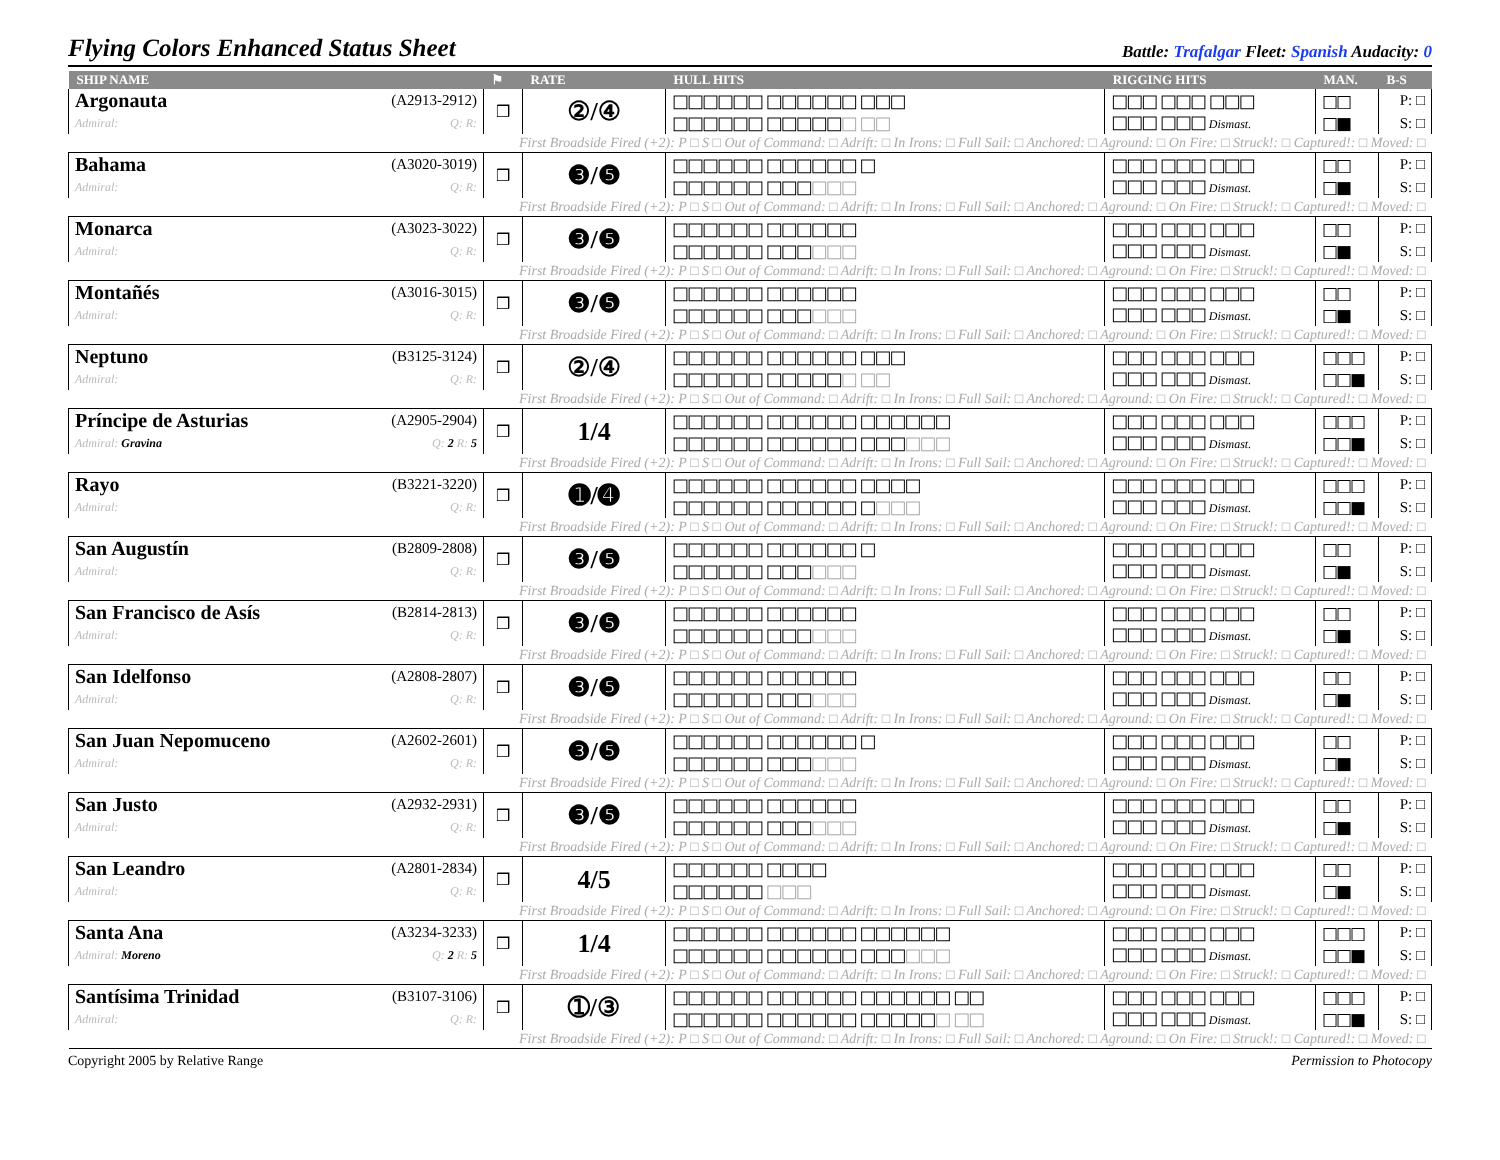Flying Colors Enhanced Status Sheet
Battle: Trafalgar Fleet: Spanish Audacity: 0
| SHIP NAME | | ⚑ | RATE | HULL HITS | RIGGING HITS | MAN. | B-S |
| --- | --- | --- | --- | --- | --- | --- | --- |
| Argonauta | (A2913-2912) | ❒ | ②/④ | □□□□□□ □□□□□□ □□□ | □□□ □□□ □□□ | □□ | P: □ |
| Admiral: | Q: R: | | | □□□□□□ □□□□□ □ □□ | □□□ □□□ Dismast. | □■ | S: □ |
| First Broadside Fired (+2): P □ S □ Out of Command: □ Adrift: □ In Irons: □ Full Sail: □ Anchored: □ Aground: □ On Fire: □ Struck!: □ Captured!: □ Moved: □ | | | | | | | |
| Bahama | (A3020-3019) | ❒ | ❸/❺ | □□□□□□ □□□□□□ □ | □□□ □□□ □□□ | □□ | P: □ |
| Admiral: | Q: R: | | | □□□□□□ □□□ □□□ | □□□ □□□ Dismast. | □■ | S: □ |
| First Broadside Fired (+2): P □ S □ Out of Command: □ Adrift: □ In Irons: □ Full Sail: □ Anchored: □ Aground: □ On Fire: □ Struck!: □ Captured!: □ Moved: □ | | | | | | | |
| Monarca | (A3023-3022) | ❒ | ❸/❺ | □□□□□□ □□□□□□ | □□□ □□□ □□□ | □□ | P: □ |
| Admiral: | Q: R: | | | □□□□□□ □□□ □□□ | □□□ □□□ Dismast. | □■ | S: □ |
| First Broadside Fired (+2): P □ S □ Out of Command: □ Adrift: □ In Irons: □ Full Sail: □ Anchored: □ Aground: □ On Fire: □ Struck!: □ Captured!: □ Moved: □ | | | | | | | |
| Montañés | (A3016-3015) | ❒ | ❸/❺ | □□□□□□ □□□□□□ | □□□ □□□ □□□ | □□ | P: □ |
| Admiral: | Q: R: | | | □□□□□□ □□□ □□□ | □□□ □□□ Dismast. | □■ | S: □ |
| First Broadside Fired (+2): P □ S □ Out of Command: □ Adrift: □ In Irons: □ Full Sail: □ Anchored: □ Aground: □ On Fire: □ Struck!: □ Captured!: □ Moved: □ | | | | | | | |
| Neptuno | (B3125-3124) | ❒ | ②/④ | □□□□□□ □□□□□□ □□□ | □□□ □□□ □□□ | □□□ | P: □ |
| Admiral: | Q: R: | | | □□□□□□ □□□□□ □ □□ | □□□ □□□ Dismast. | □□■ | S: □ |
| First Broadside Fired (+2): P □ S □ Out of Command: □ Adrift: □ In Irons: □ Full Sail: □ Anchored: □ Aground: □ On Fire: □ Struck!: □ Captured!: □ Moved: □ | | | | | | | |
| Príncipe de Asturias | (A2905-2904) | ❒ | 1/4 | □□□□□□ □□□□□□ □□□□□□ | □□□ □□□ □□□ | □□□ | P: □ |
| Admiral: Gravina | Q: 2 R: 5 | | | □□□□□□ □□□□□□ □□□ □□□ | □□□ □□□ Dismast. | □□■ | S: □ |
| First Broadside Fired (+2): P □ S □ Out of Command: □ Adrift: □ In Irons: □ Full Sail: □ Anchored: □ Aground: □ On Fire: □ Struck!: □ Captured!: □ Moved: □ | | | | | | | |
| Rayo | (B3221-3220) | ❒ | ➊/➍ | □□□□□□ □□□□□□ □□□□ | □□□ □□□ □□□ | □□□ | P: □ |
| Admiral: | Q: R: | | | □□□□□□ □□□□□□ □ □□□ | □□□ □□□ Dismast. | □□■ | S: □ |
| First Broadside Fired (+2): P □ S □ Out of Command: □ Adrift: □ In Irons: □ Full Sail: □ Anchored: □ Aground: □ On Fire: □ Struck!: □ Captured!: □ Moved: □ | | | | | | | |
| San Augustín | (B2809-2808) | ❒ | ❸/❺ | □□□□□□ □□□□□□ □ | □□□ □□□ □□□ | □□ | P: □ |
| Admiral: | Q: R: | | | □□□□□□ □□□ □□□ | □□□ □□□ Dismast. | □■ | S: □ |
| First Broadside Fired (+2): P □ S □ Out of Command: □ Adrift: □ In Irons: □ Full Sail: □ Anchored: □ Aground: □ On Fire: □ Struck!: □ Captured!: □ Moved: □ | | | | | | | |
| San Francisco de Asís | (B2814-2813) | ❒ | ❸/❺ | □□□□□□ □□□□□□ | □□□ □□□ □□□ | □□ | P: □ |
| Admiral: | Q: R: | | | □□□□□□ □□□ □□□ | □□□ □□□ Dismast. | □■ | S: □ |
| First Broadside Fired (+2): P □ S □ Out of Command: □ Adrift: □ In Irons: □ Full Sail: □ Anchored: □ Aground: □ On Fire: □ Struck!: □ Captured!: □ Moved: □ | | | | | | | |
| San Idelfonso | (A2808-2807) | ❒ | ❸/❺ | □□□□□□ □□□□□□ | □□□ □□□ □□□ | □□ | P: □ |
| Admiral: | Q: R: | | | □□□□□□ □□□ □□□ | □□□ □□□ Dismast. | □■ | S: □ |
| First Broadside Fired (+2): P □ S □ Out of Command: □ Adrift: □ In Irons: □ Full Sail: □ Anchored: □ Aground: □ On Fire: □ Struck!: □ Captured!: □ Moved: □ | | | | | | | |
| San Juan Nepomuceno | (A2602-2601) | ❒ | ❸/❺ | □□□□□□ □□□□□□ □ | □□□ □□□ □□□ | □□ | P: □ |
| Admiral: | Q: R: | | | □□□□□□ □□□ □□□ | □□□ □□□ Dismast. | □■ | S: □ |
| First Broadside Fired (+2): P □ S □ Out of Command: □ Adrift: □ In Irons: □ Full Sail: □ Anchored: □ Aground: □ On Fire: □ Struck!: □ Captured!: □ Moved: □ | | | | | | | |
| San Justo | (A2932-2931) | ❒ | ❸/❺ | □□□□□□ □□□□□□ | □□□ □□□ □□□ | □□ | P: □ |
| Admiral: | Q: R: | | | □□□□□□ □□□ □□□ | □□□ □□□ Dismast. | □■ | S: □ |
| First Broadside Fired (+2): P □ S □ Out of Command: □ Adrift: □ In Irons: □ Full Sail: □ Anchored: □ Aground: □ On Fire: □ Struck!: □ Captured!: □ Moved: □ | | | | | | | |
| San Leandro | (A2801-2834) | ❒ | 4/5 | □□□□□□ □□□□ | □□□ □□□ □□□ | □□ | P: □ |
| Admiral: | Q: R: | | | □□□□□□ □□□ | □□□ □□□ Dismast. | □■ | S: □ |
| First Broadside Fired (+2): P □ S □ Out of Command: □ Adrift: □ In Irons: □ Full Sail: □ Anchored: □ Aground: □ On Fire: □ Struck!: □ Captured!: □ Moved: □ | | | | | | | |
| Santa Ana | (A3234-3233) | ❒ | 1/4 | □□□□□□ □□□□□□ □□□□□□ | □□□ □□□ □□□ | □□□ | P: □ |
| Admiral: Moreno | Q: 2 R: 5 | | | □□□□□□ □□□□□□ □□□ □□□ | □□□ □□□ Dismast. | □□■ | S: □ |
| First Broadside Fired (+2): P □ S □ Out of Command: □ Adrift: □ In Irons: □ Full Sail: □ Anchored: □ Aground: □ On Fire: □ Struck!: □ Captured!: □ Moved: □ | | | | | | | |
| Santísima Trinidad | (B3107-3106) | ❒ | ➀/③ | □□□□□□ □□□□□□ □□□□□□ □□ | □□□ □□□ □□□ | □□□ | P: □ |
| Admiral: | Q: R: | | | □□□□□□ □□□□□□ □□□□□ □ □□ | □□□ □□□ Dismast. | □□■ | S: □ |
| First Broadside Fired (+2): P □ S □ Out of Command: □ Adrift: □ In Irons: □ Full Sail: □ Anchored: □ Aground: □ On Fire: □ Struck!: □ Captured!: □ Moved: □ | | | | | | | |
Copyright 2005 by Relative Range Permission to Photocopy